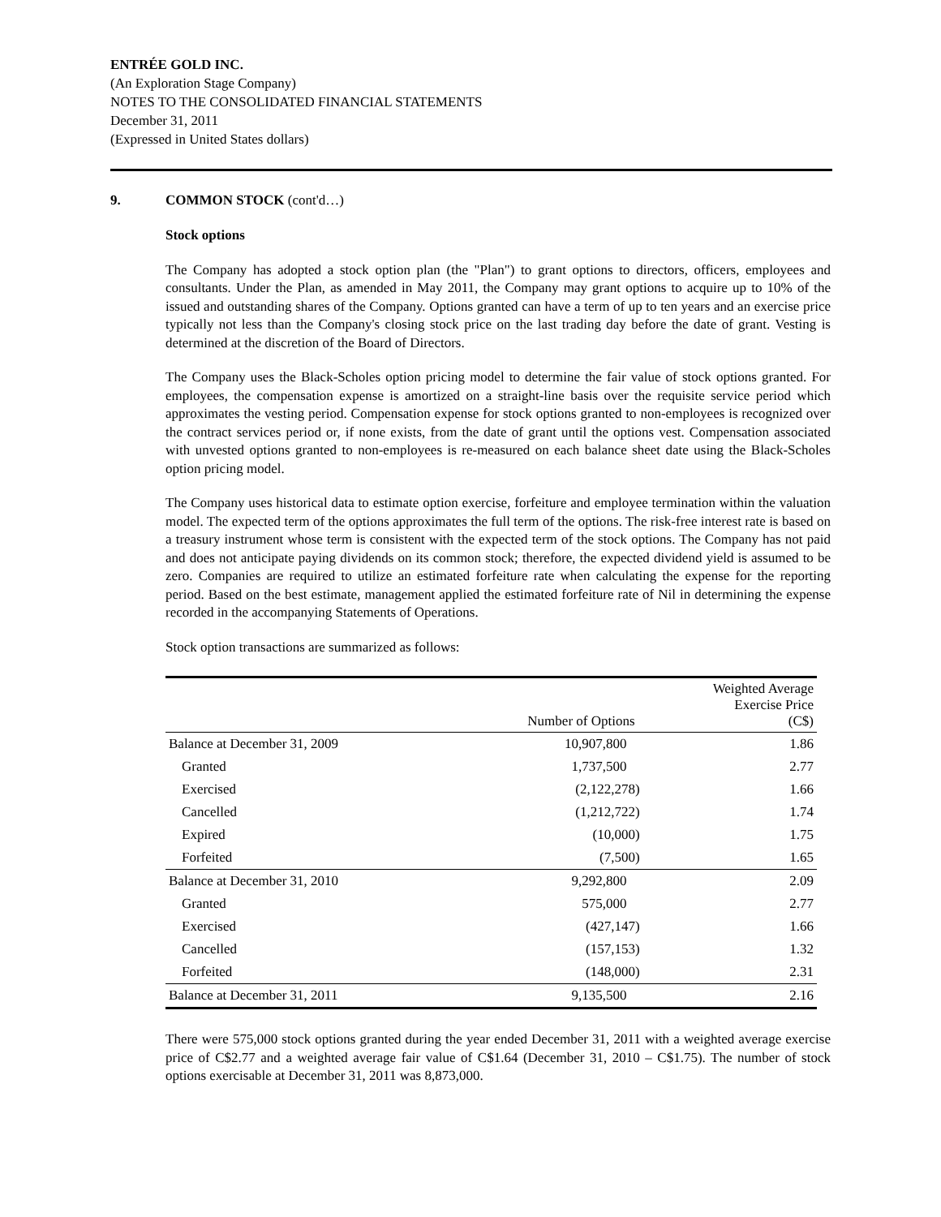ENTRÉE GOLD INC.
(An Exploration Stage Company)
NOTES TO THE CONSOLIDATED FINANCIAL STATEMENTS
December 31, 2011
(Expressed in United States dollars)
9. COMMON STOCK (cont'd…)
Stock options
The Company has adopted a stock option plan (the "Plan") to grant options to directors, officers, employees and consultants. Under the Plan, as amended in May 2011, the Company may grant options to acquire up to 10% of the issued and outstanding shares of the Company. Options granted can have a term of up to ten years and an exercise price typically not less than the Company's closing stock price on the last trading day before the date of grant. Vesting is determined at the discretion of the Board of Directors.
The Company uses the Black-Scholes option pricing model to determine the fair value of stock options granted. For employees, the compensation expense is amortized on a straight-line basis over the requisite service period which approximates the vesting period. Compensation expense for stock options granted to non-employees is recognized over the contract services period or, if none exists, from the date of grant until the options vest. Compensation associated with unvested options granted to non-employees is re-measured on each balance sheet date using the Black-Scholes option pricing model.
The Company uses historical data to estimate option exercise, forfeiture and employee termination within the valuation model. The expected term of the options approximates the full term of the options. The risk-free interest rate is based on a treasury instrument whose term is consistent with the expected term of the stock options. The Company has not paid and does not anticipate paying dividends on its common stock; therefore, the expected dividend yield is assumed to be zero. Companies are required to utilize an estimated forfeiture rate when calculating the expense for the reporting period. Based on the best estimate, management applied the estimated forfeiture rate of Nil in determining the expense recorded in the accompanying Statements of Operations.
Stock option transactions are summarized as follows:
| | Number of Options | Weighted Average Exercise Price (C$) |
| --- | --- | --- |
| Balance at December 31, 2009 | 10,907,800 | 1.86 |
| Granted | 1,737,500 | 2.77 |
| Exercised | (2,122,278) | 1.66 |
| Cancelled | (1,212,722) | 1.74 |
| Expired | (10,000) | 1.75 |
| Forfeited | (7,500) | 1.65 |
| Balance at December 31, 2010 | 9,292,800 | 2.09 |
| Granted | 575,000 | 2.77 |
| Exercised | (427,147) | 1.66 |
| Cancelled | (157,153) | 1.32 |
| Forfeited | (148,000) | 2.31 |
| Balance at December 31, 2011 | 9,135,500 | 2.16 |
There were 575,000 stock options granted during the year ended December 31, 2011 with a weighted average exercise price of C$2.77 and a weighted average fair value of C$1.64 (December 31, 2010 – C$1.75). The number of stock options exercisable at December 31, 2011 was 8,873,000.